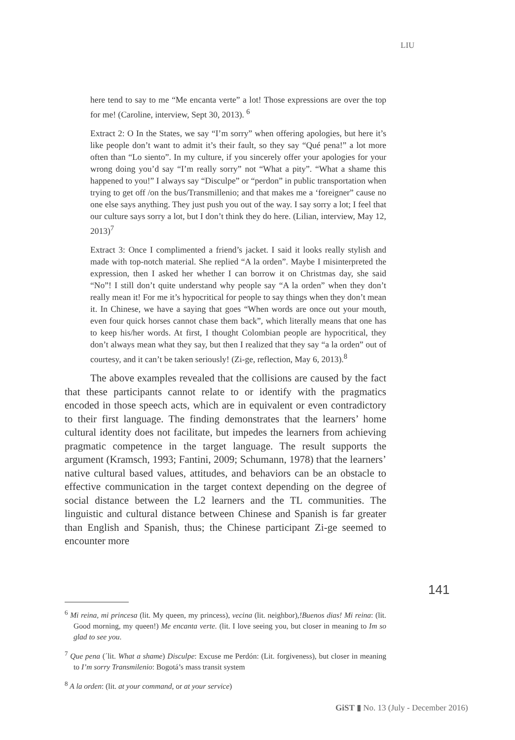LIU
here tend to say to me “Me encanta verte” a lot! Those expressions are over the top for me! (Caroline, interview, Sept 30, 2013). <sup>6</sup>
Extract 2: O In the States, we say “I’m sorry” when offering apologies, but here it’s like people don’t want to admit it’s their fault, so they say “Qué pena!” a lot more often than “Lo siento”. In my culture, if you sincerely offer your apologies for your wrong doing you’d say “I’m really sorry” not “What a pity”. “What a shame this happened to you!” I always say “Disculpe” or “perdon” in public transportation when trying to get off /on the bus/Transmillenio; and that makes me a ‘foreigner” cause no one else says anything. They just push you out of the way. I say sorry a lot; I feel that our culture says sorry a lot, but I don’t think they do here. (Lilian, interview, May 12, 2013)<sup>7</sup>
Extract 3: Once I complimented a friend’s jacket. I said it looks really stylish and made with top-notch material. She replied “A la orden”. Maybe I misinterpreted the expression, then I asked her whether I can borrow it on Christmas day, she said “No”! I still don’t quite understand why people say “A la orden” when they don’t really mean it! For me it’s hypocritical for people to say things when they don’t mean it. In Chinese, we have a saying that goes “When words are once out your mouth, even four quick horses cannot chase them back”, which literally means that one has to keep his/her words. At first, I thought Colombian people are hypocritical, they don’t always mean what they say, but then I realized that they say “a la orden” out of courtesy, and it can’t be taken seriously! (Zi-ge, reflection, May 6, 2013).<sup>8</sup>
The above examples revealed that the collisions are caused by the fact that these participants cannot relate to or identify with the pragmatics encoded in those speech acts, which are in equivalent or even contradictory to their first language. The finding demonstrates that the learners’ home cultural identity does not facilitate, but impedes the learners from achieving pragmatic competence in the target language. The result supports the argument (Kramsch, 1993; Fantini, 2009; Schumann, 1978) that the learners’ native cultural based values, attitudes, and behaviors can be an obstacle to effective communication in the target context depending on the degree of social distance between the L2 learners and the TL communities. The linguistic and cultural distance between Chinese and Spanish is far greater than English and Spanish, thus; the Chinese participant Zi-ge seemed to encounter more
141
<sup>6</sup> Mi reina, mi princesa (lit. My queen, my princess), vecina (lit. neighbor),!Buenos dias! Mi reina: (lit. Good morning, my queen!) Me encanta verte. (lit. I love seeing you, but closer in meaning to Im so glad to see you.
<sup>7</sup> Que pena (´lit. What a shame) Disculpe: Excuse me Perdón: (Lit. forgiveness), but closer in meaning to I’m sorry Transmilenio: Bogotá’s mass transit system
<sup>8</sup> A la orden: (lit. at your command, or at your service)
GiST ▮ No. 13 (July - December 2016)